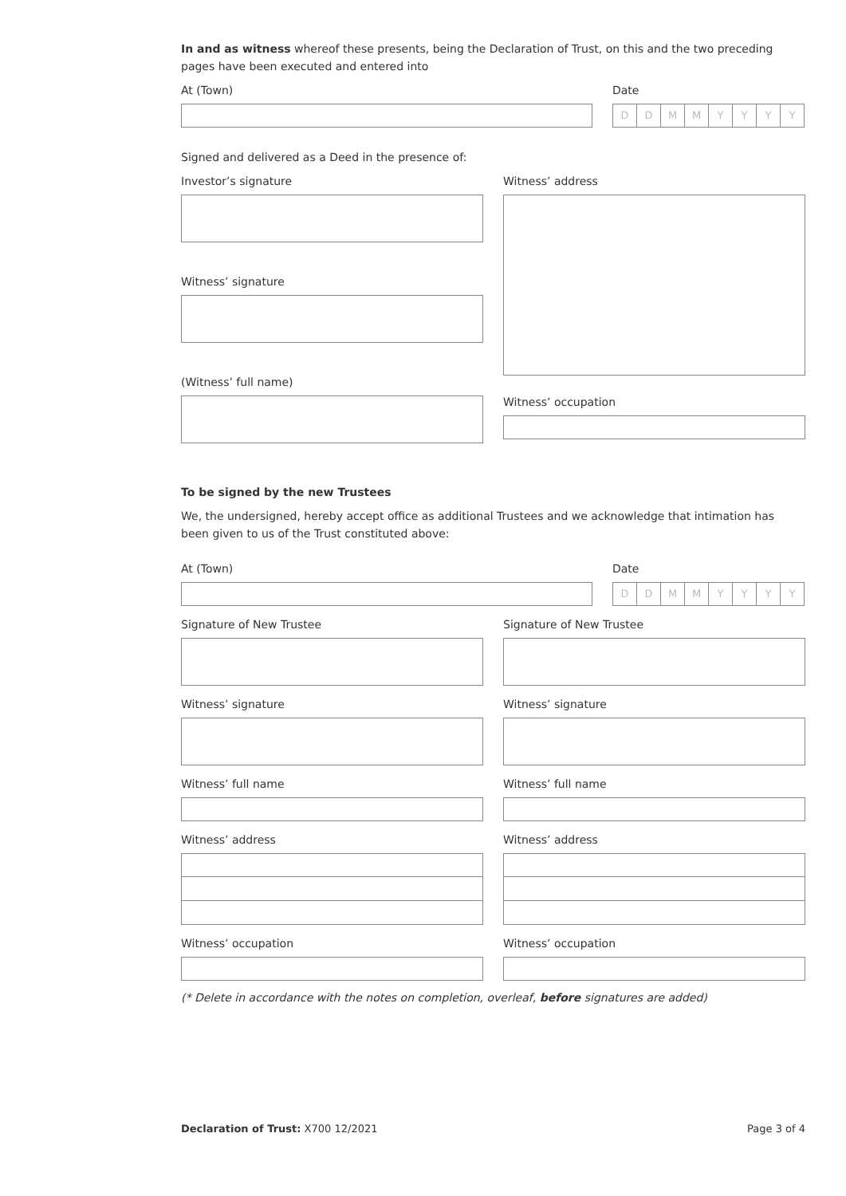In and as witness whereof these presents, being the Declaration of Trust, on this and the two preceding pages have been executed and entered into
At (Town) Date
DDMMYYYY
Signed and delivered as a Deed in the presence of:
Investor’s signature
Witness’ signature
(Witness’ full name)
Witness’ address
Witness’ occupation
To be signed by the new Trustees
We, the undersigned, hereby accept office as additional Trustees and we acknowledge that intimation has been given to us of the Trust constituted above:
At (Town) Date
DDMMYYYY
Signature of New Trustee
Witness’ signature
Witness’ full name
Witness’ address
Witness’ occupation
Signature of New Trustee
Witness’ signature
Witness’ full name
Witness’ address
Witness’ occupation
(* Delete in accordance with the notes on completion, overleaf, before signatures are added)
Declaration of Trust: X700 12/2021 Page 3 of 4